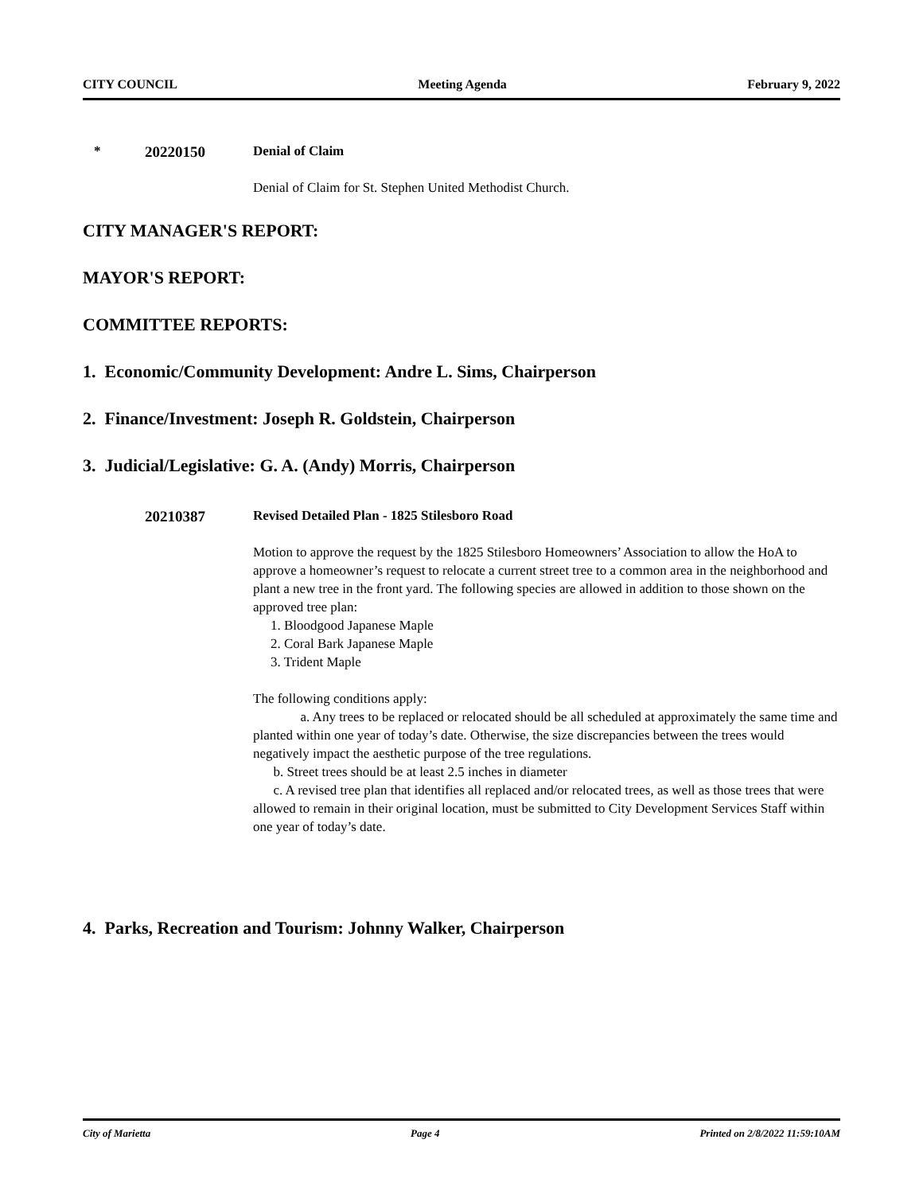CITY COUNCIL Meeting Agenda February 9, 2022
* 20220150 Denial of Claim
Denial of Claim for St. Stephen United Methodist Church.
CITY MANAGER'S REPORT:
MAYOR'S REPORT:
COMMITTEE REPORTS:
1. Economic/Community Development: Andre L. Sims, Chairperson
2. Finance/Investment: Joseph R. Goldstein, Chairperson
3. Judicial/Legislative: G. A. (Andy) Morris, Chairperson
20210387 Revised Detailed Plan - 1825 Stilesboro Road
Motion to approve the request by the 1825 Stilesboro Homeowners’ Association to allow the HoA to approve a homeowner’s request to relocate a current street tree to a common area in the neighborhood and plant a new tree in the front yard. The following species are allowed in addition to those shown on the approved tree plan:
1. Bloodgood Japanese Maple
2. Coral Bark Japanese Maple
3. Trident Maple
The following conditions apply:
a. Any trees to be replaced or relocated should be all scheduled at approximately the same time and planted within one year of today’s date. Otherwise, the size discrepancies between the trees would negatively impact the aesthetic purpose of the tree regulations.
b. Street trees should be at least 2.5 inches in diameter
c. A revised tree plan that identifies all replaced and/or relocated trees, as well as those trees that were allowed to remain in their original location, must be submitted to City Development Services Staff within one year of today’s date.
4. Parks, Recreation and Tourism: Johnny Walker, Chairperson
City of Marietta Page 4 Printed on 2/8/2022 11:59:10AM